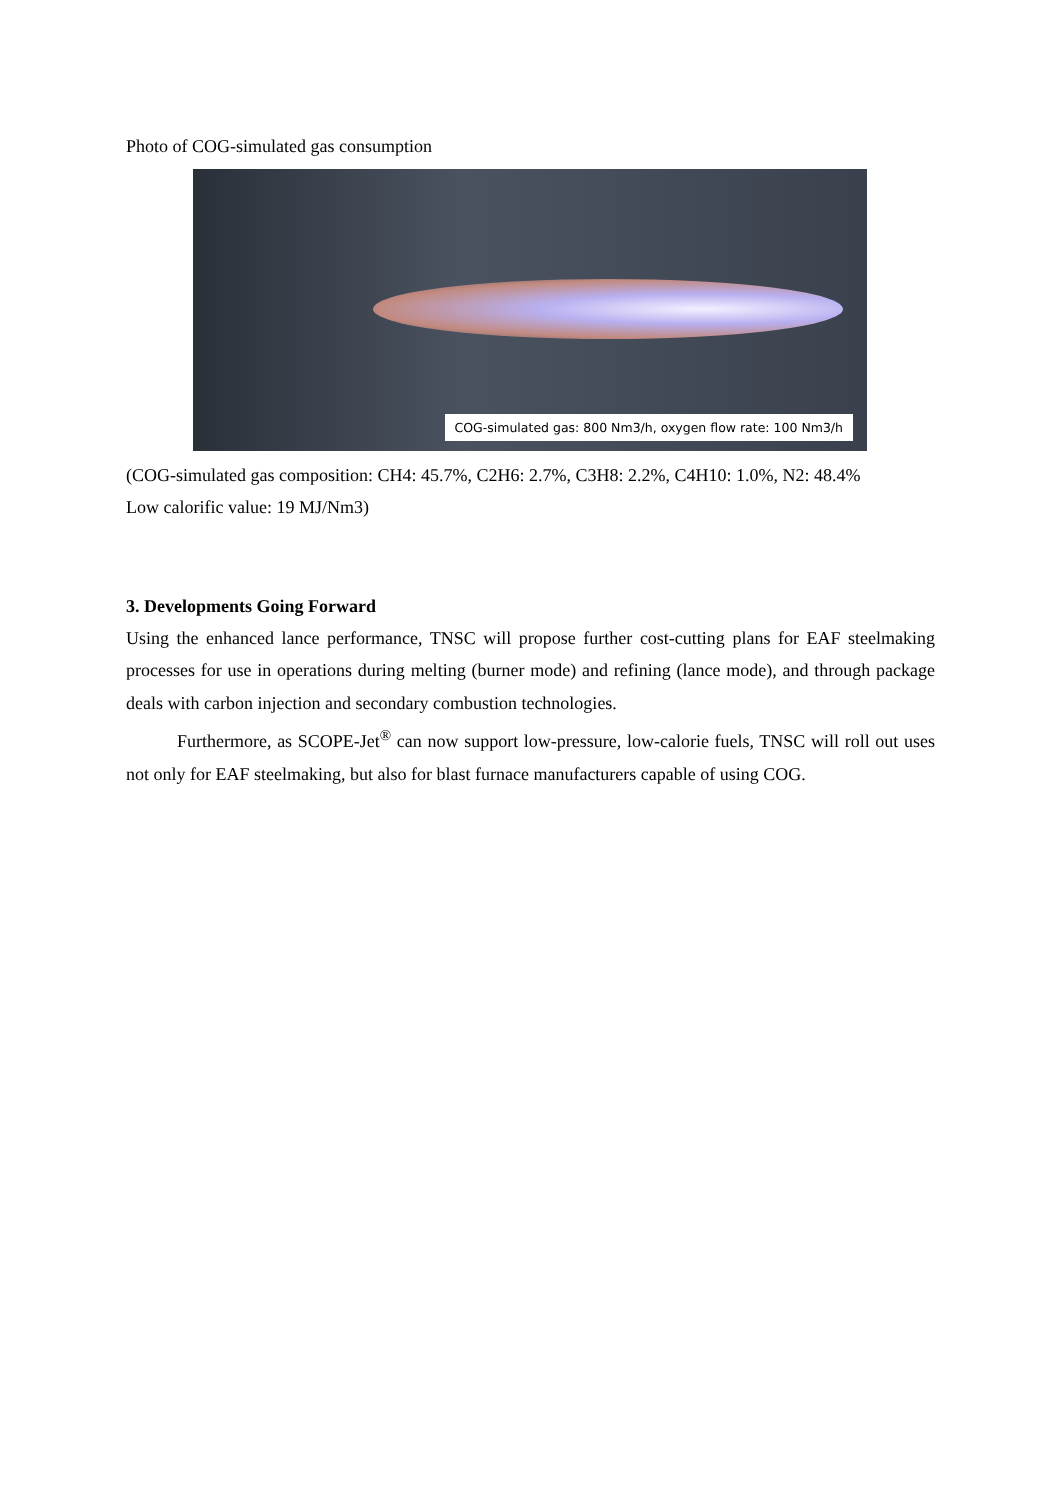Photo of COG-simulated gas consumption
COG-simulated gas: 800 Nm3/h, oxygen flow rate: 100 Nm3/h
(COG-simulated gas composition: CH4: 45.7%, C2H6: 2.7%, C3H8: 2.2%, C4H10: 1.0%, N2: 48.4%
Low calorific value: 19 MJ/Nm3)
3. Developments Going Forward
Using the enhanced lance performance, TNSC will propose further cost-cutting plans for EAF steelmaking processes for use in operations during melting (burner mode) and refining (lance mode), and through package deals with carbon injection and secondary combustion technologies.
Furthermore, as SCOPE-Jet<sup>®</sup> can now support low-pressure, low-calorie fuels, TNSC will roll out uses not only for EAF steelmaking, but also for blast furnace manufacturers capable of using COG.